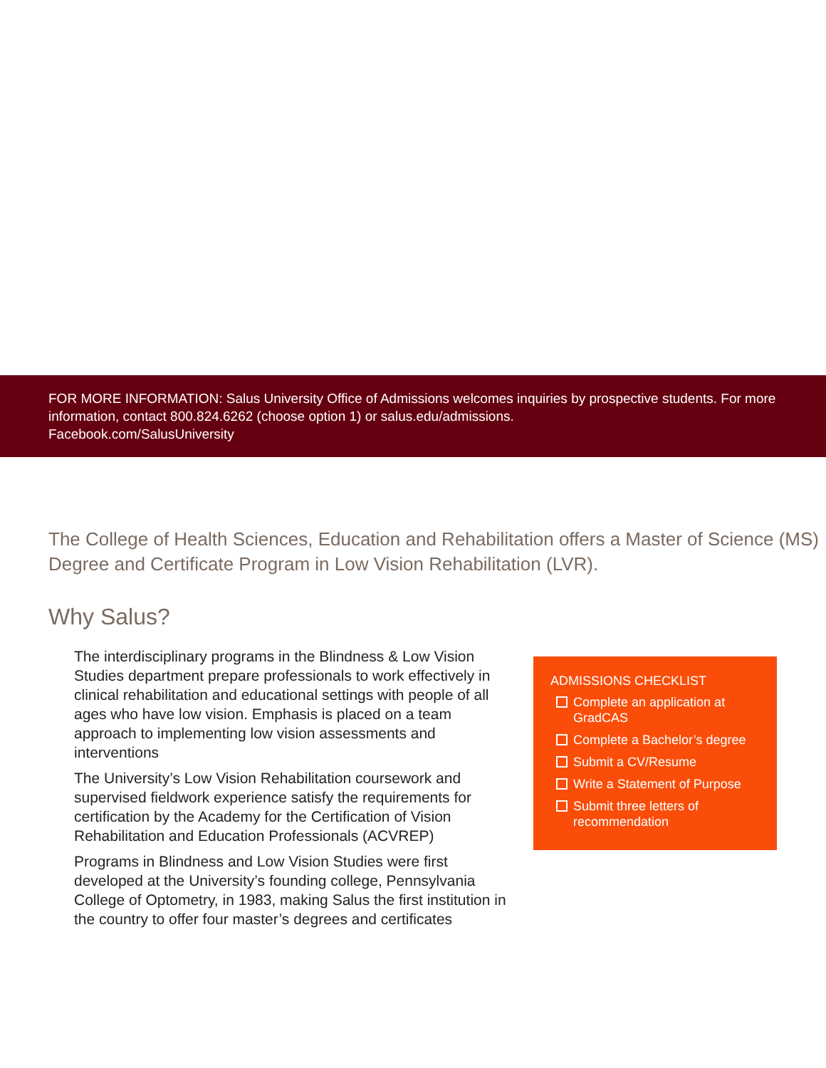FOR MORE INFORMATION: Salus University Office of Admissions welcomes inquiries by prospective students. For more information, contact 800.824.6262 (choose option 1) or salus.edu/admissions.
Facebook.com/SalusUniversity
The College of Health Sciences, Education and Rehabilitation offers a Master of Science (MS) Degree and Certificate Program in Low Vision Rehabilitation (LVR).
Why Salus?
The interdisciplinary programs in the Blindness & Low Vision Studies department prepare professionals to work effectively in clinical rehabilitation and educational settings with people of all ages who have low vision. Emphasis is placed on a team approach to implementing low vision assessments and interventions
The University’s Low Vision Rehabilitation coursework and supervised fieldwork experience satisfy the requirements for certification by the Academy for the Certification of Vision Rehabilitation and Education Professionals (ACVREP)
Programs in Blindness and Low Vision Studies were first developed at the University’s founding college, Pennsylvania College of Optometry, in 1983, making Salus the first institution in the country to offer four master’s degrees and certificates
ADMISSIONS CHECKLIST
Complete an application at GradCAS
Complete a Bachelor’s degree
Submit a CV/Resume
Write a Statement of Purpose
Submit three letters of recommendation